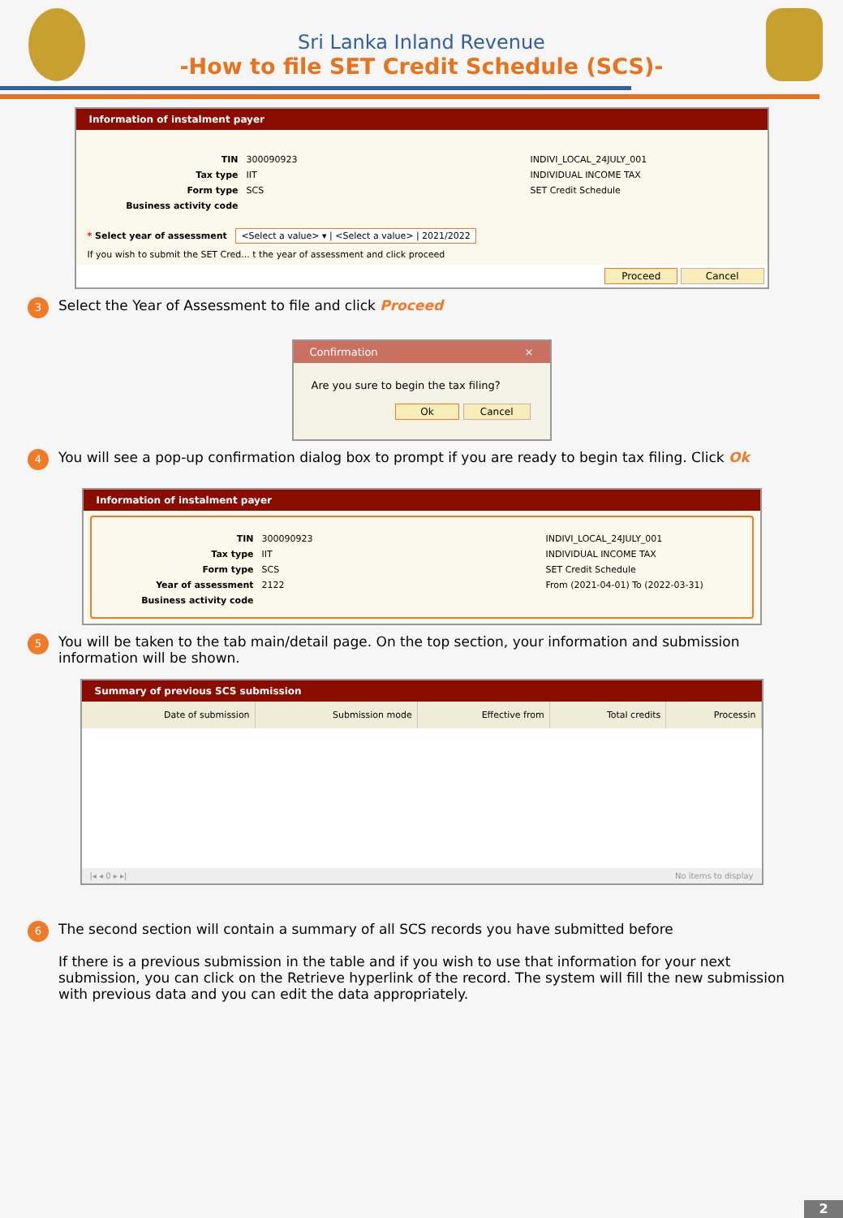Sri Lanka Inland Revenue
-How to file SET Credit Schedule (SCS)-
Information of instalment payer
TIN
300090923
INDIVI_LOCAL_24JULY_001
Tax type
IIT
INDIVIDUAL INCOME TAX
Form type
SCS
SET Credit Schedule
Business activity code
* Select year of assessment <Select a value> ▾ | <Select a value> | 2021/2022
If you wish to submit the SET Cred... t the year of assessment and click proceed
Proceed Cancel
3
Select the Year of Assessment to file and click Proceed
Confirmation ×
Are you sure to begin the tax filing?
Ok Cancel
4
You will see a pop-up confirmation dialog box to prompt if you are ready to begin tax filing. Click Ok
Information of instalment payer
TIN
300090923
INDIVI_LOCAL_24JULY_001
Tax type
IIT
INDIVIDUAL INCOME TAX
Form type
SCS
SET Credit Schedule
Year of assessment
2122
From (2021-04-01) To (2022-03-31)
Business activity code
5
You will be taken to the tab main/detail page. On the top section, your information and submission information will be shown.
Summary of previous SCS submission
| Date of submission | Submission mode | Effective from | Total credits | Processin |
| --- | --- | --- | --- | --- |
|◂ ◂ 0 ▸ ▸| No items to display
6
The second section will contain a summary of all SCS records you have submitted before
If there is a previous submission in the table and if you wish to use that information for your next submission, you can click on the Retrieve hyperlink of the record. The system will fill the new submission with previous data and you can edit the data appropriately.
2